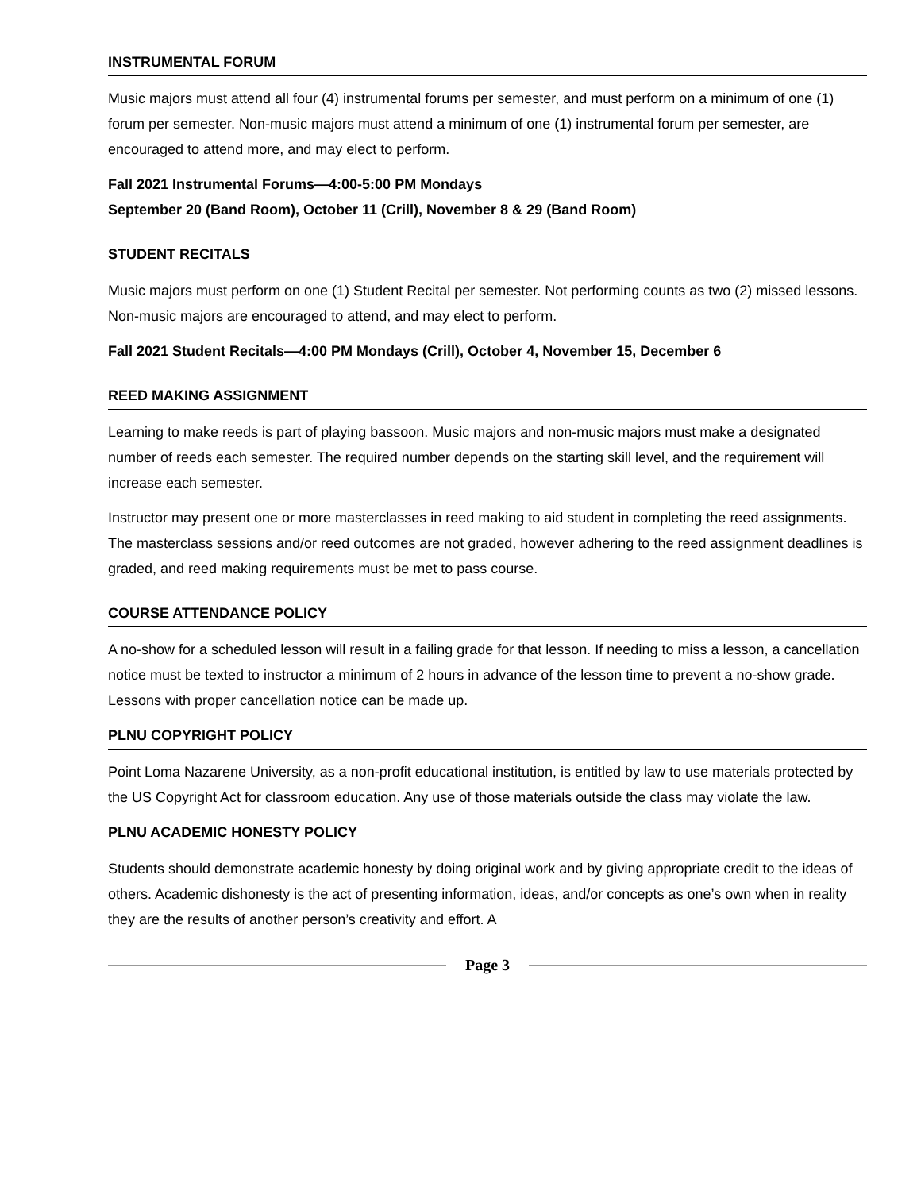INSTRUMENTAL FORUM
Music majors must attend all four (4) instrumental forums per semester, and must perform on a minimum of one (1) forum per semester. Non-music majors must attend a minimum of one (1) instrumental forum per semester, are encouraged to attend more, and may elect to perform.
Fall 2021 Instrumental Forums—4:00-5:00 PM Mondays
September 20 (Band Room), October 11 (Crill), November 8 & 29 (Band Room)
STUDENT RECITALS
Music majors must perform on one (1) Student Recital per semester. Not performing counts as two (2) missed lessons. Non-music majors are encouraged to attend, and may elect to perform.
Fall 2021 Student Recitals—4:00 PM Mondays (Crill), October 4, November 15, December 6
REED MAKING ASSIGNMENT
Learning to make reeds is part of playing bassoon. Music majors and non-music majors must make a designated number of reeds each semester. The required number depends on the starting skill level, and the requirement will increase each semester.
Instructor may present one or more masterclasses in reed making to aid student in completing the reed assignments. The masterclass sessions and/or reed outcomes are not graded, however adhering to the reed assignment deadlines is graded, and reed making requirements must be met to pass course.
COURSE ATTENDANCE POLICY
A no-show for a scheduled lesson will result in a failing grade for that lesson. If needing to miss a lesson, a cancellation notice must be texted to instructor a minimum of 2 hours in advance of the lesson time to prevent a no-show grade. Lessons with proper cancellation notice can be made up.
PLNU COPYRIGHT POLICY
Point Loma Nazarene University, as a non-profit educational institution, is entitled by law to use materials protected by the US Copyright Act for classroom education. Any use of those materials outside the class may violate the law.
PLNU ACADEMIC HONESTY POLICY
Students should demonstrate academic honesty by doing original work and by giving appropriate credit to the ideas of others. Academic dishonesty is the act of presenting information, ideas, and/or concepts as one’s own when in reality they are the results of another person’s creativity and effort. A
Page 3